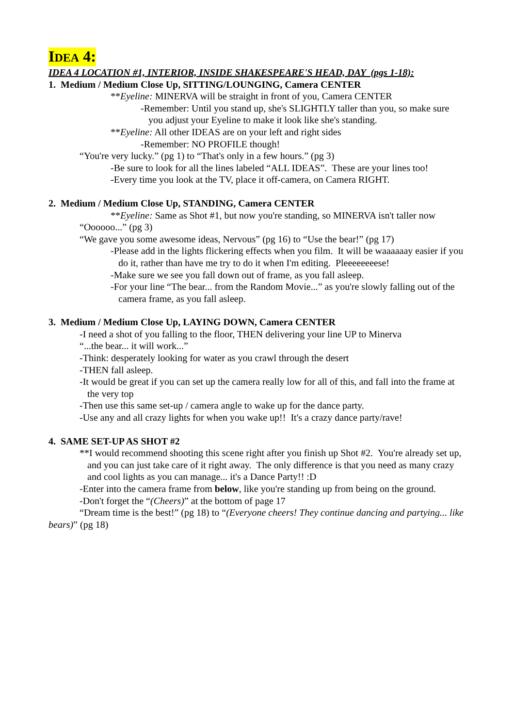IDEA 4:
IDEA 4 LOCATION #1, INTERIOR, INSIDE SHAKESPEARE'S HEAD, DAY (pgs 1-18):
1. Medium / Medium Close Up, SITTING/LOUNGING, Camera CENTER
**Eyeline: MINERVA will be straight in front of you, Camera CENTER
-Remember: Until you stand up, she's SLIGHTLY taller than you, so make sure you adjust your Eyeline to make it look like she's standing.
**Eyeline: All other IDEAS are on your left and right sides
-Remember: NO PROFILE though!
“You're very lucky.” (pg 1) to “That's only in a few hours.” (pg 3)
-Be sure to look for all the lines labeled “ALL IDEAS”. These are your lines too!
-Every time you look at the TV, place it off-camera, on Camera RIGHT.
2. Medium / Medium Close Up, STANDING, Camera CENTER
**Eyeline: Same as Shot #1, but now you're standing, so MINERVA isn't taller now
“Oooooo...” (pg 3)
“We gave you some awesome ideas, Nervous” (pg 16) to “Use the bear!” (pg 17)
-Please add in the lights flickering effects when you film. It will be waaaaaay easier if you do it, rather than have me try to do it when I'm editing. Pleeeeeeeese!
-Make sure we see you fall down out of frame, as you fall asleep.
-For your line “The bear... from the Random Movie...” as you're slowly falling out of the camera frame, as you fall asleep.
3. Medium / Medium Close Up, LAYING DOWN, Camera CENTER
-I need a shot of you falling to the floor, THEN delivering your line UP to Minerva
“...the bear... it will work...”
-Think: desperately looking for water as you crawl through the desert
-THEN fall asleep.
-It would be great if you can set up the camera really low for all of this, and fall into the frame at the very top
-Then use this same set-up / camera angle to wake up for the dance party.
-Use any and all crazy lights for when you wake up!! It's a crazy dance party/rave!
4. SAME SET-UP AS SHOT #2
**I would recommend shooting this scene right after you finish up Shot #2. You're already set up, and you can just take care of it right away. The only difference is that you need as many crazy and cool lights as you can manage... it's a Dance Party!! :D
-Enter into the camera frame from below, like you're standing up from being on the ground.
-Don't forget the “(Cheers)” at the bottom of page 17
“Dream time is the best!” (pg 18) to “(Everyone cheers! They continue dancing and partying... like bears)” (pg 18)